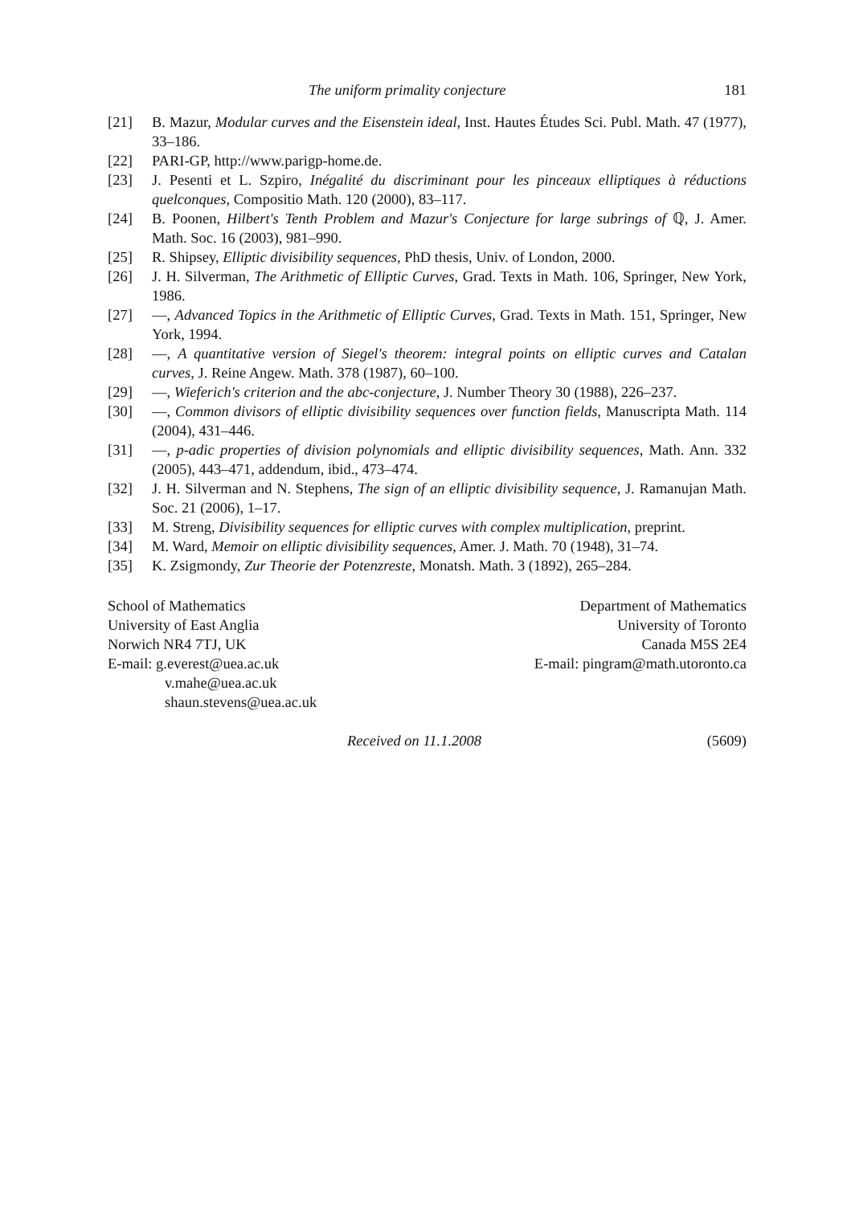The uniform primality conjecture 181
[21] B. Mazur, Modular curves and the Eisenstein ideal, Inst. Hautes Études Sci. Publ. Math. 47 (1977), 33–186.
[22] PARI-GP, http://www.parigp-home.de.
[23] J. Pesenti et L. Szpiro, Inégalité du discriminant pour les pinceaux elliptiques à réductions quelconques, Compositio Math. 120 (2000), 83–117.
[24] B. Poonen, Hilbert's Tenth Problem and Mazur's Conjecture for large subrings of ℚ, J. Amer. Math. Soc. 16 (2003), 981–990.
[25] R. Shipsey, Elliptic divisibility sequences, PhD thesis, Univ. of London, 2000.
[26] J. H. Silverman, The Arithmetic of Elliptic Curves, Grad. Texts in Math. 106, Springer, New York, 1986.
[27] —, Advanced Topics in the Arithmetic of Elliptic Curves, Grad. Texts in Math. 151, Springer, New York, 1994.
[28] —, A quantitative version of Siegel's theorem: integral points on elliptic curves and Catalan curves, J. Reine Angew. Math. 378 (1987), 60–100.
[29] —, Wieferich's criterion and the abc-conjecture, J. Number Theory 30 (1988), 226–237.
[30] —, Common divisors of elliptic divisibility sequences over function fields, Manuscripta Math. 114 (2004), 431–446.
[31] —, p-adic properties of division polynomials and elliptic divisibility sequences, Math. Ann. 332 (2005), 443–471, addendum, ibid., 473–474.
[32] J. H. Silverman and N. Stephens, The sign of an elliptic divisibility sequence, J. Ramanujan Math. Soc. 21 (2006), 1–17.
[33] M. Streng, Divisibility sequences for elliptic curves with complex multiplication, preprint.
[34] M. Ward, Memoir on elliptic divisibility sequences, Amer. J. Math. 70 (1948), 31–74.
[35] K. Zsigmondy, Zur Theorie der Potenzreste, Monatsh. Math. 3 (1892), 265–284.
School of Mathematics
University of East Anglia
Norwich NR4 7TJ, UK
E-mail: g.everest@uea.ac.uk
v.mahe@uea.ac.uk
shaun.stevens@uea.ac.uk
Department of Mathematics
University of Toronto
Canada M5S 2E4
E-mail: pingram@math.utoronto.ca
Received on 11.1.2008 (5609)